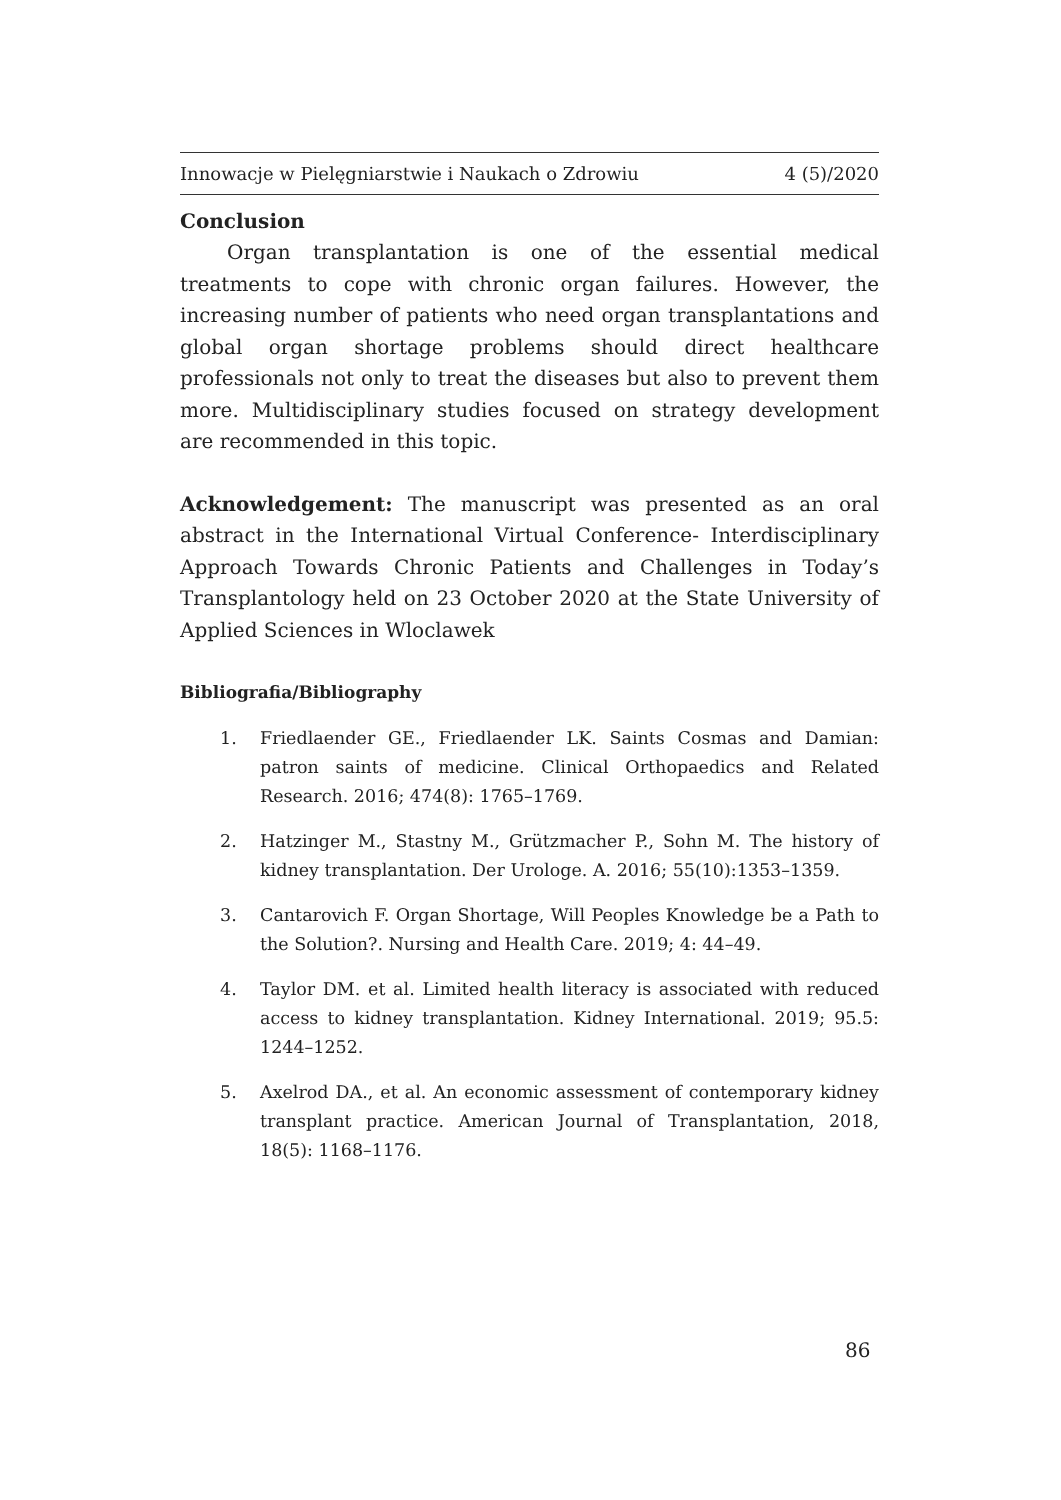Innowacje w Pielęgniarstwie i Naukach o Zdrowiu 4 (5)/2020
Conclusion
Organ transplantation is one of the essential medical treatments to cope with chronic organ failures. However, the increasing number of patients who need organ transplantations and global organ shortage problems should direct healthcare professionals not only to treat the diseases but also to prevent them more. Multidisciplinary studies focused on strategy development are recommended in this topic.
Acknowledgement: The manuscript was presented as an oral abstract in the International Virtual Conference- Interdisciplinary Approach Towards Chronic Patients and Challenges in Today’s Transplantology held on 23 October 2020 at the State University of Applied Sciences in Wloclawek
Bibliografia/Bibliography
1. Friedlaender GE., Friedlaender LK. Saints Cosmas and Damian: patron saints of medicine. Clinical Orthopaedics and Related Research. 2016; 474(8): 1765–1769.
2. Hatzinger M., Stastny M., Grützmacher P., Sohn M. The history of kidney transplantation. Der Urologe. A. 2016; 55(10):1353–1359.
3. Cantarovich F. Organ Shortage, Will Peoples Knowledge be a Path to the Solution?. Nursing and Health Care. 2019; 4: 44–49.
4. Taylor DM. et al. Limited health literacy is associated with reduced access to kidney transplantation. Kidney International. 2019; 95.5: 1244–1252.
5. Axelrod DA., et al. An economic assessment of contemporary kidney transplant practice. American Journal of Transplantation, 2018, 18(5): 1168–1176.
86